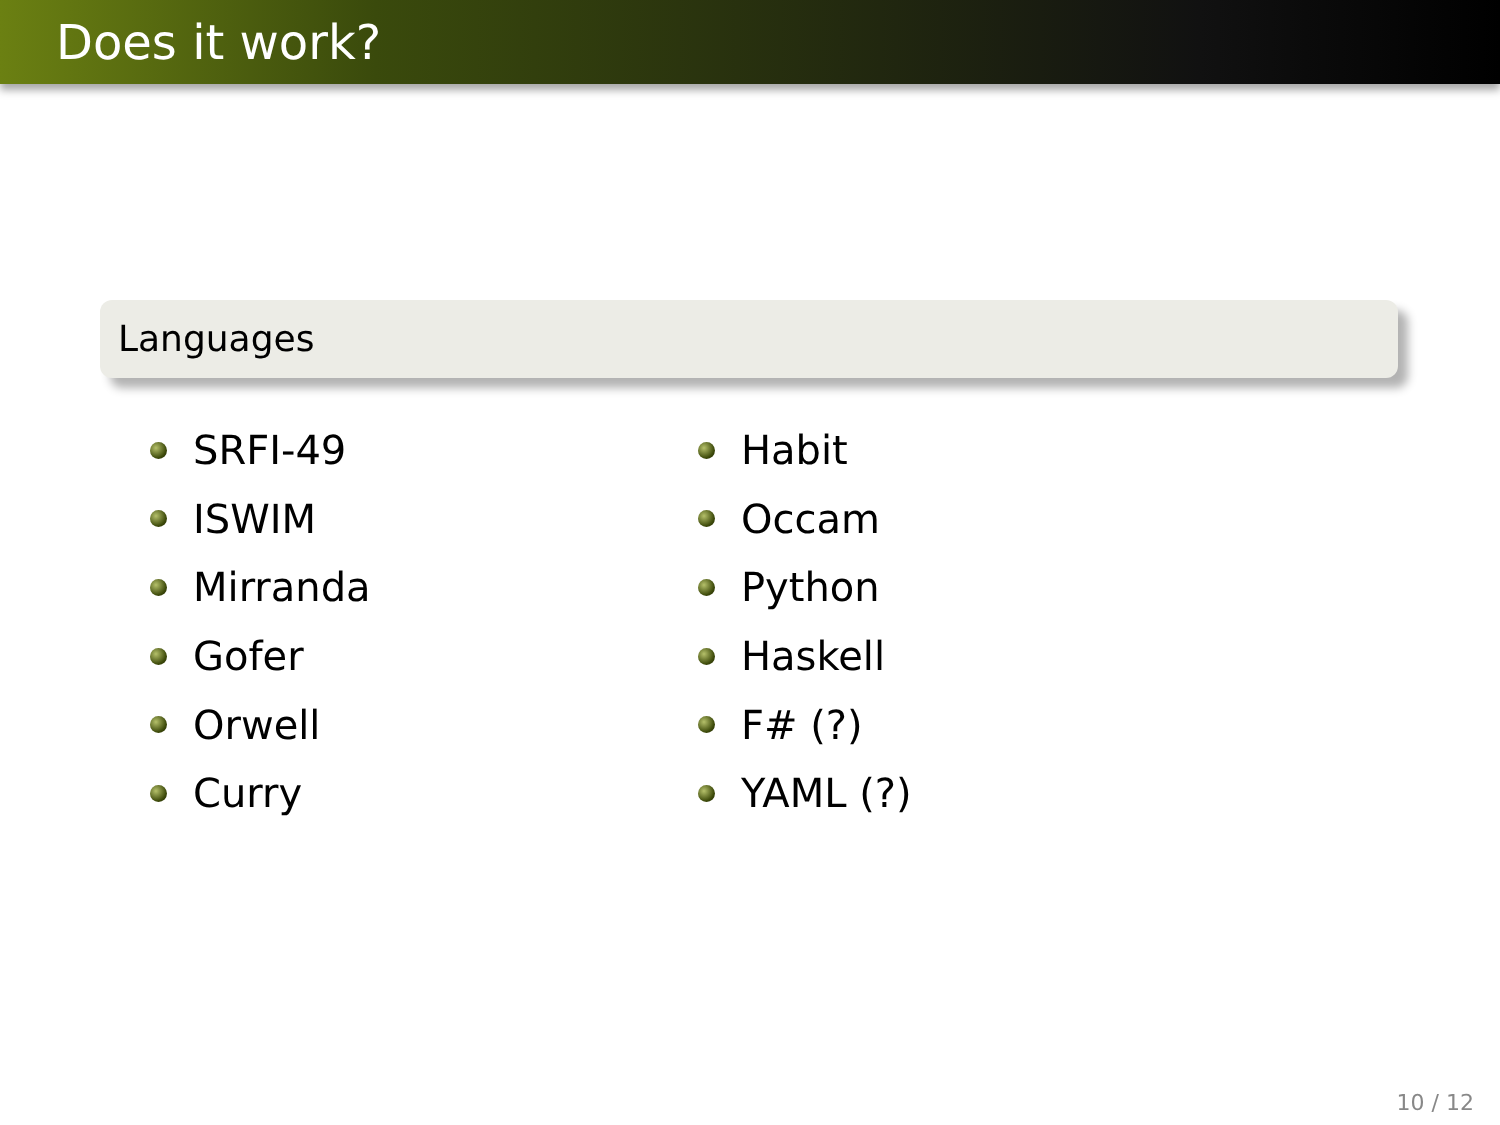Does it work?
Languages
SRFI-49
ISWIM
Mirranda
Gofer
Orwell
Curry
Habit
Occam
Python
Haskell
F# (?)
YAML (?)
10 / 12